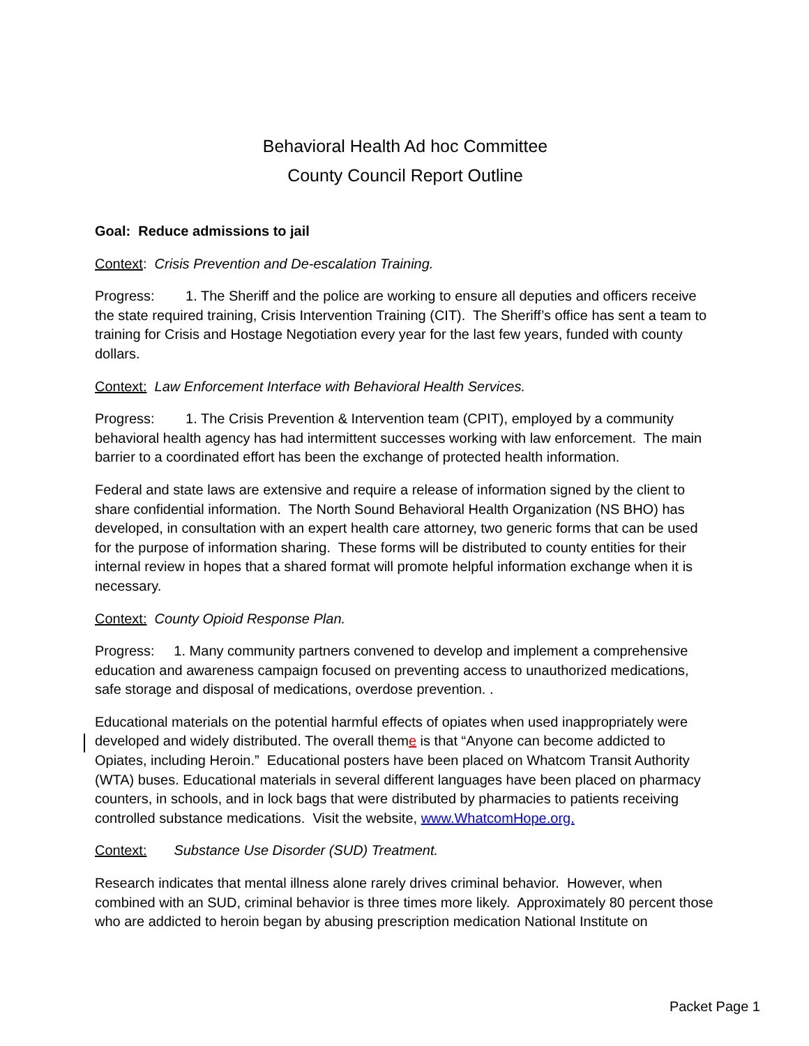Behavioral Health Ad hoc Committee
County Council Report Outline
Goal: Reduce admissions to jail
Context: Crisis Prevention and De-escalation Training.
Progress: 1. The Sheriff and the police are working to ensure all deputies and officers receive the state required training, Crisis Intervention Training (CIT). The Sheriff’s office has sent a team to training for Crisis and Hostage Negotiation every year for the last few years, funded with county dollars.
Context: Law Enforcement Interface with Behavioral Health Services.
Progress: 1. The Crisis Prevention & Intervention team (CPIT), employed by a community behavioral health agency has had intermittent successes working with law enforcement. The main barrier to a coordinated effort has been the exchange of protected health information.
Federal and state laws are extensive and require a release of information signed by the client to share confidential information. The North Sound Behavioral Health Organization (NS BHO) has developed, in consultation with an expert health care attorney, two generic forms that can be used for the purpose of information sharing. These forms will be distributed to county entities for their internal review in hopes that a shared format will promote helpful information exchange when it is necessary.
Context: County Opioid Response Plan.
Progress: 1. Many community partners convened to develop and implement a comprehensive education and awareness campaign focused on preventing access to unauthorized medications, safe storage and disposal of medications, overdose prevention. .
Educational materials on the potential harmful effects of opiates when used inappropriately were developed and widely distributed. The overall theme is that “Anyone can become addicted to Opiates, including Heroin.” Educational posters have been placed on Whatcom Transit Authority (WTA) buses. Educational materials in several different languages have been placed on pharmacy counters, in schools, and in lock bags that were distributed by pharmacies to patients receiving controlled substance medications. Visit the website, www.WhatcomHope.org.
Context: Substance Use Disorder (SUD) Treatment.
Research indicates that mental illness alone rarely drives criminal behavior. However, when combined with an SUD, criminal behavior is three times more likely. Approximately 80 percent those who are addicted to heroin began by abusing prescription medication National Institute on
Packet Page 1